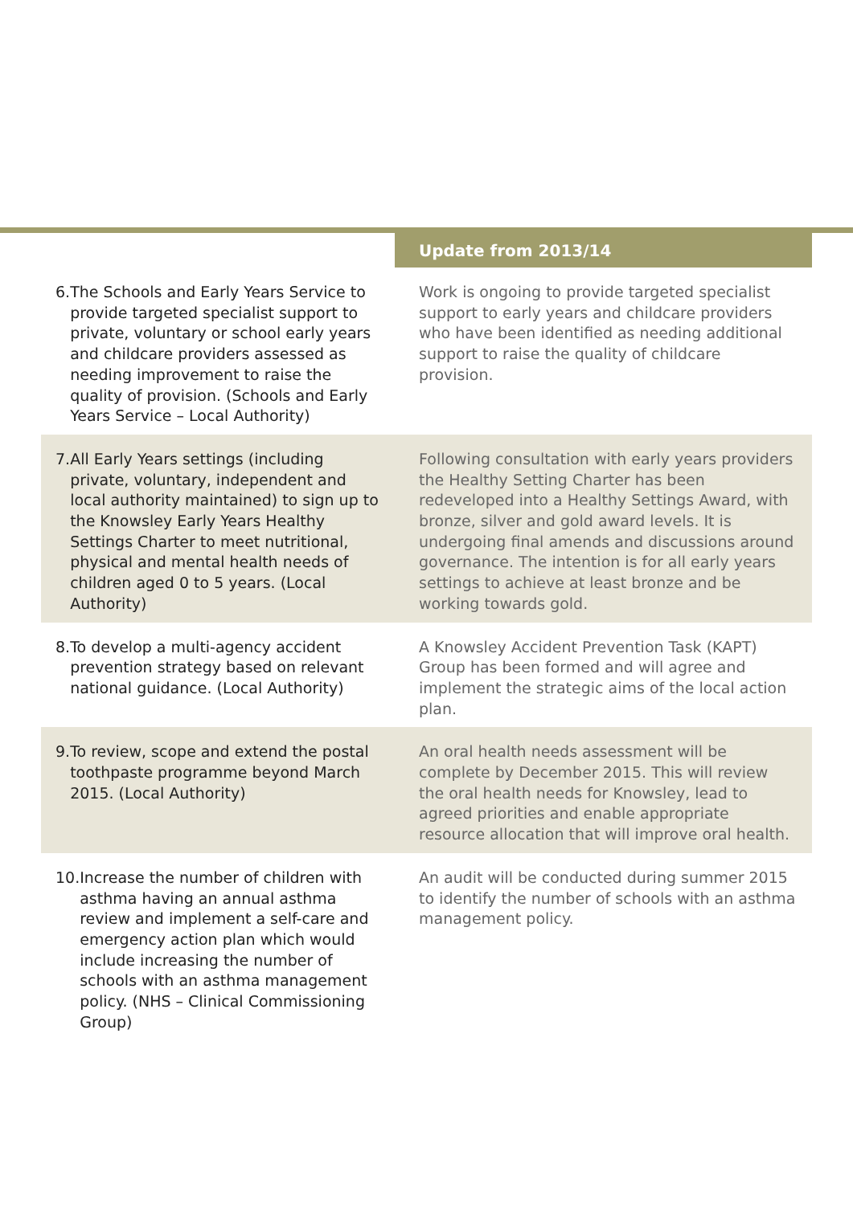| | Update from 2013/14 |
| --- | --- |
| 6. The Schools and Early Years Service to provide targeted specialist support to private, voluntary or school early years and childcare providers assessed as needing improvement to raise the quality of provision. (Schools and Early Years Service – Local Authority) | Work is ongoing to provide targeted specialist support to early years and childcare providers who have been identified as needing additional support to raise the quality of childcare provision. |
| 7. All Early Years settings (including private, voluntary, independent and local authority maintained) to sign up to the Knowsley Early Years Healthy Settings Charter to meet nutritional, physical and mental health needs of children aged 0 to 5 years. (Local Authority) | Following consultation with early years providers the Healthy Setting Charter has been redeveloped into a Healthy Settings Award, with bronze, silver and gold award levels. It is undergoing final amends and discussions around governance. The intention is for all early years settings to achieve at least bronze and be working towards gold. |
| 8. To develop a multi-agency accident prevention strategy based on relevant national guidance. (Local Authority) | A Knowsley Accident Prevention Task (KAPT) Group has been formed and will agree and implement the strategic aims of the local action plan. |
| 9. To review, scope and extend the postal toothpaste programme beyond March 2015. (Local Authority) | An oral health needs assessment will be complete by December 2015. This will review the oral health needs for Knowsley, lead to agreed priorities and enable appropriate resource allocation that will improve oral health. |
| 10. Increase the number of children with asthma having an annual asthma review and implement a self-care and emergency action plan which would include increasing the number of schools with an asthma management policy. (NHS – Clinical Commissioning Group) | An audit will be conducted during summer 2015 to identify the number of schools with an asthma management policy. |